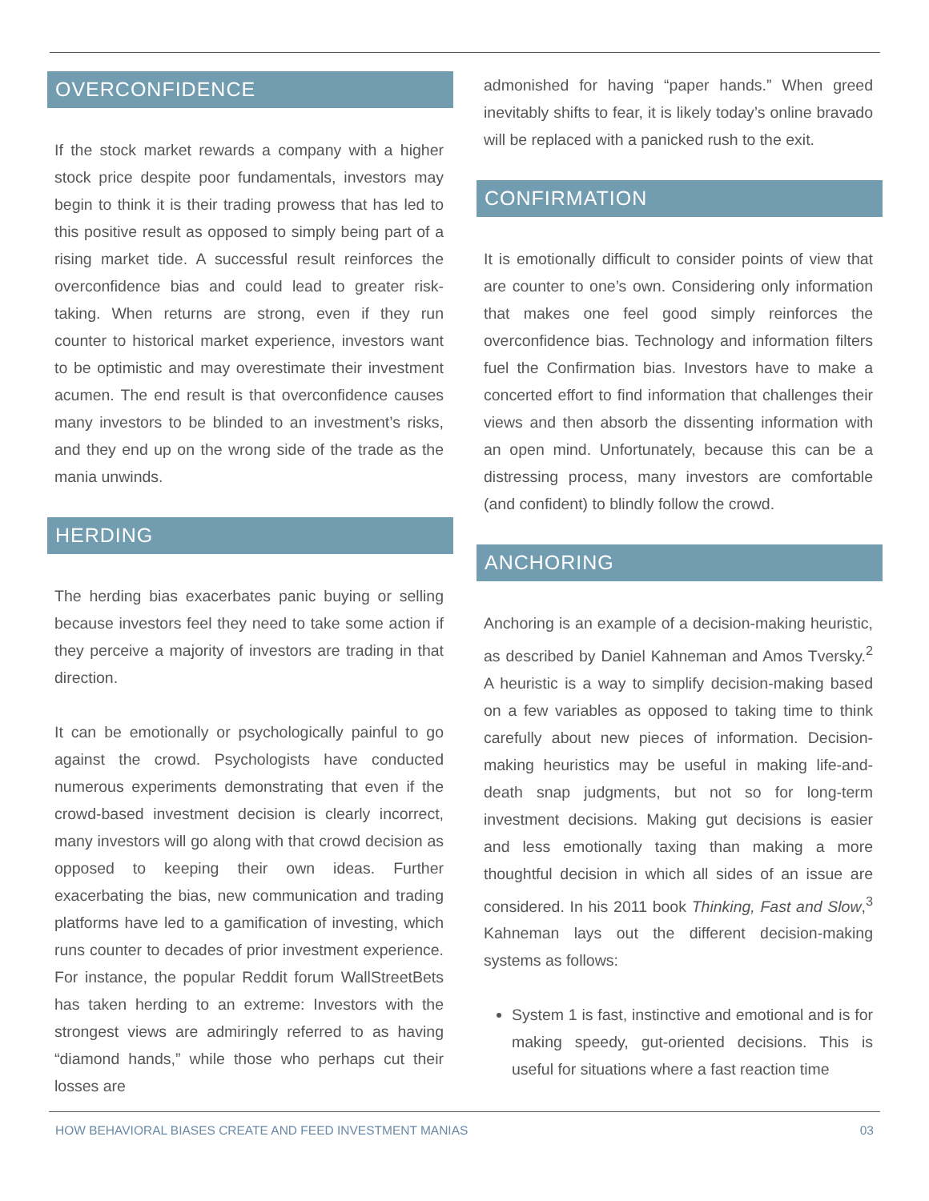OVERCONFIDENCE
If the stock market rewards a company with a higher stock price despite poor fundamentals, investors may begin to think it is their trading prowess that has led to this positive result as opposed to simply being part of a rising market tide. A successful result reinforces the overconfidence bias and could lead to greater risk-taking. When returns are strong, even if they run counter to historical market experience, investors want to be optimistic and may overestimate their investment acumen. The end result is that overconfidence causes many investors to be blinded to an investment’s risks, and they end up on the wrong side of the trade as the mania unwinds.
HERDING
The herding bias exacerbates panic buying or selling because investors feel they need to take some action if they perceive a majority of investors are trading in that direction.
It can be emotionally or psychologically painful to go against the crowd. Psychologists have conducted numerous experiments demonstrating that even if the crowd-based investment decision is clearly incorrect, many investors will go along with that crowd decision as opposed to keeping their own ideas. Further exacerbating the bias, new communication and trading platforms have led to a gamification of investing, which runs counter to decades of prior investment experience. For instance, the popular Reddit forum WallStreetBets has taken herding to an extreme: Investors with the strongest views are admiringly referred to as having “diamond hands,” while those who perhaps cut their losses are
admonished for having “paper hands.” When greed inevitably shifts to fear, it is likely today’s online bravado will be replaced with a panicked rush to the exit.
CONFIRMATION
It is emotionally difficult to consider points of view that are counter to one’s own. Considering only information that makes one feel good simply reinforces the overconfidence bias. Technology and information filters fuel the Confirmation bias. Investors have to make a concerted effort to find information that challenges their views and then absorb the dissenting information with an open mind. Unfortunately, because this can be a distressing process, many investors are comfortable (and confident) to blindly follow the crowd.
ANCHORING
Anchoring is an example of a decision-making heuristic, as described by Daniel Kahneman and Amos Tversky.<sup>2</sup> A heuristic is a way to simplify decision-making based on a few variables as opposed to taking time to think carefully about new pieces of information. Decision-making heuristics may be useful in making life-and-death snap judgments, but not so for long-term investment decisions. Making gut decisions is easier and less emotionally taxing than making a more thoughtful decision in which all sides of an issue are considered. In his 2011 book Thinking, Fast and Slow,<sup>3</sup> Kahneman lays out the different decision-making systems as follows:
System 1 is fast, instinctive and emotional and is for making speedy, gut-oriented decisions. This is useful for situations where a fast reaction time
HOW BEHAVIORAL BIASES CREATE AND FEED INVESTMENT MANIAS 03